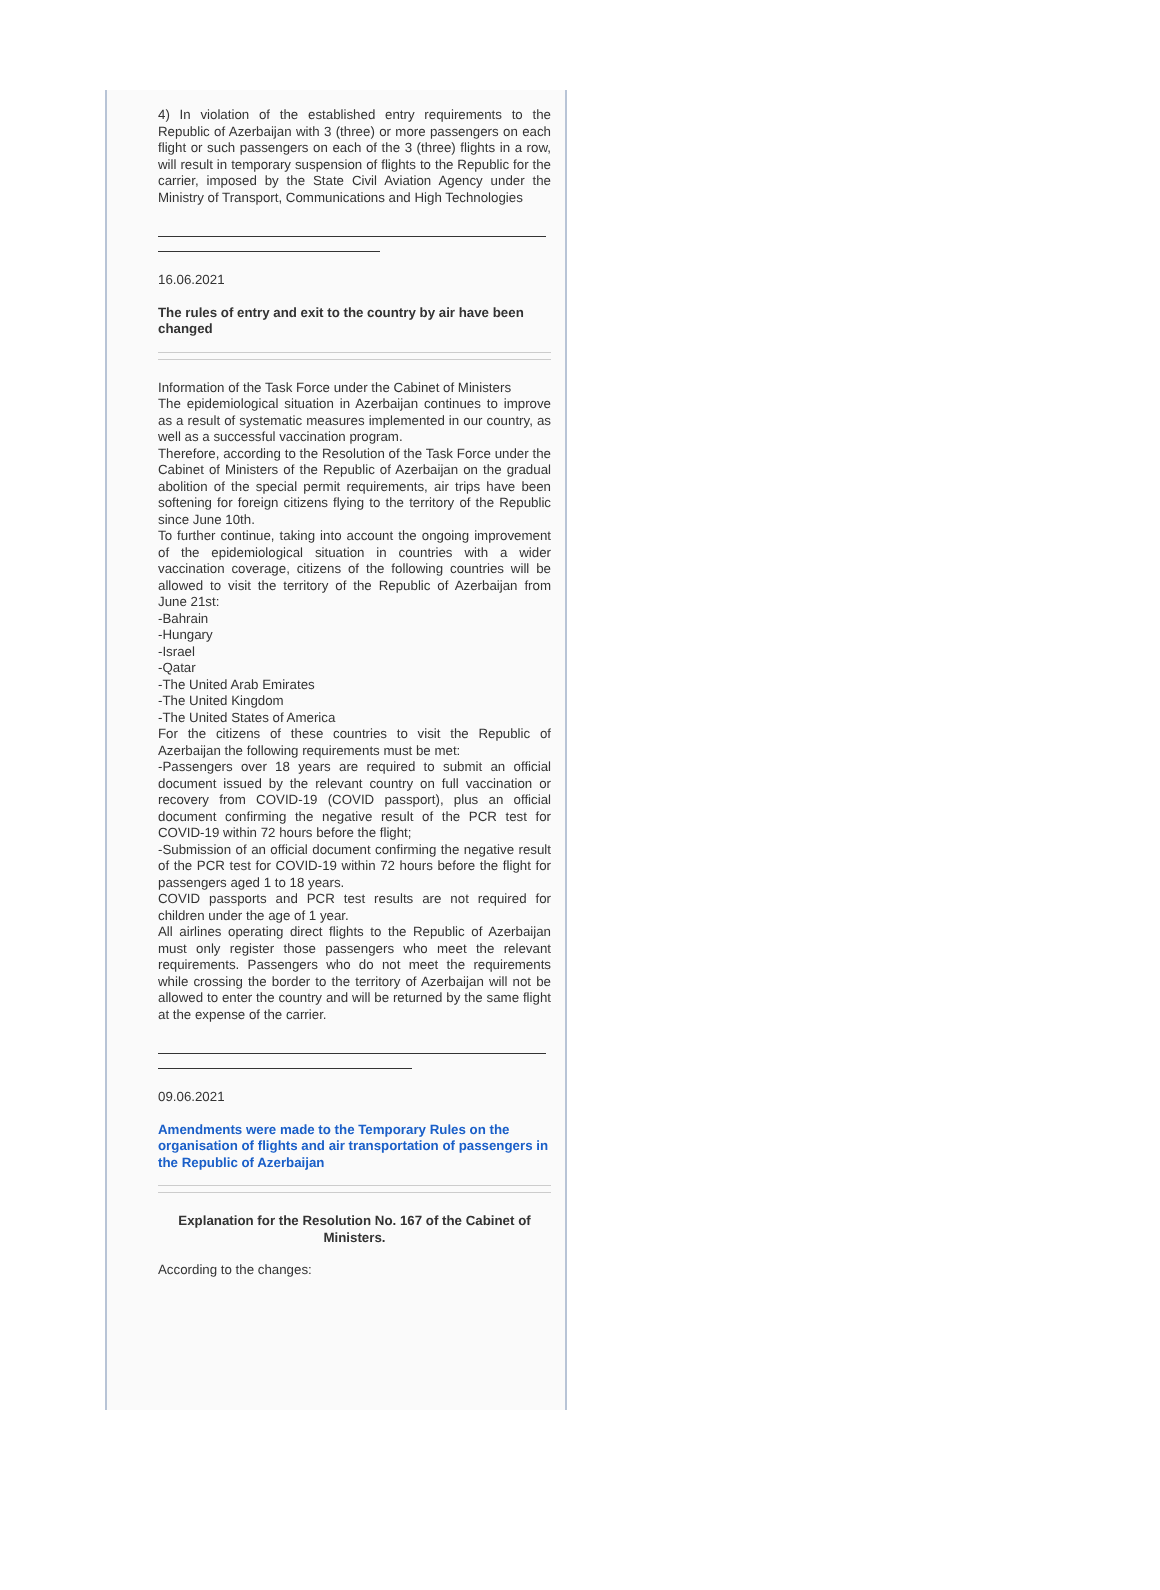4) In violation of the established entry requirements to the Republic of Azerbaijan with 3 (three) or more passengers on each flight or such passengers on each of the 3 (three) flights in a row, will result in temporary suspension of flights to the Republic for the carrier, imposed by the State Civil Aviation Agency under the Ministry of Transport, Communications and High Technologies
16.06.2021
The rules of entry and exit to the country by air have been changed
Information of the Task Force under the Cabinet of Ministers
The epidemiological situation in Azerbaijan continues to improve as a result of systematic measures implemented in our country, as well as a successful vaccination program.
Therefore, according to the Resolution of the Task Force under the Cabinet of Ministers of the Republic of Azerbaijan on the gradual abolition of the special permit requirements, air trips have been softening for foreign citizens flying to the territory of the Republic since June 10th.
To further continue, taking into account the ongoing improvement of the epidemiological situation in countries with a wider vaccination coverage, citizens of the following countries will be allowed to visit the territory of the Republic of Azerbaijan from June 21st:
-Bahrain
-Hungary
-Israel
-Qatar
-The United Arab Emirates
-The United Kingdom
-The United States of America
For the citizens of these countries to visit the Republic of Azerbaijan the following requirements must be met:
-Passengers over 18 years are required to submit an official document issued by the relevant country on full vaccination or recovery from COVID-19 (COVID passport), plus an official document confirming the negative result of the PCR test for COVID-19 within 72 hours before the flight;
-Submission of an official document confirming the negative result of the PCR test for COVID-19 within 72 hours before the flight for passengers aged 1 to 18 years.
COVID passports and PCR test results are not required for children under the age of 1 year.
All airlines operating direct flights to the Republic of Azerbaijan must only register those passengers who meet the relevant requirements. Passengers who do not meet the requirements while crossing the border to the territory of Azerbaijan will not be allowed to enter the country and will be returned by the same flight at the expense of the carrier.
09.06.2021
Amendments were made to the Temporary Rules on the organisation of flights and air transportation of passengers in the Republic of Azerbaijan
Explanation for the Resolution No. 167 of the Cabinet of Ministers.
According to the changes: